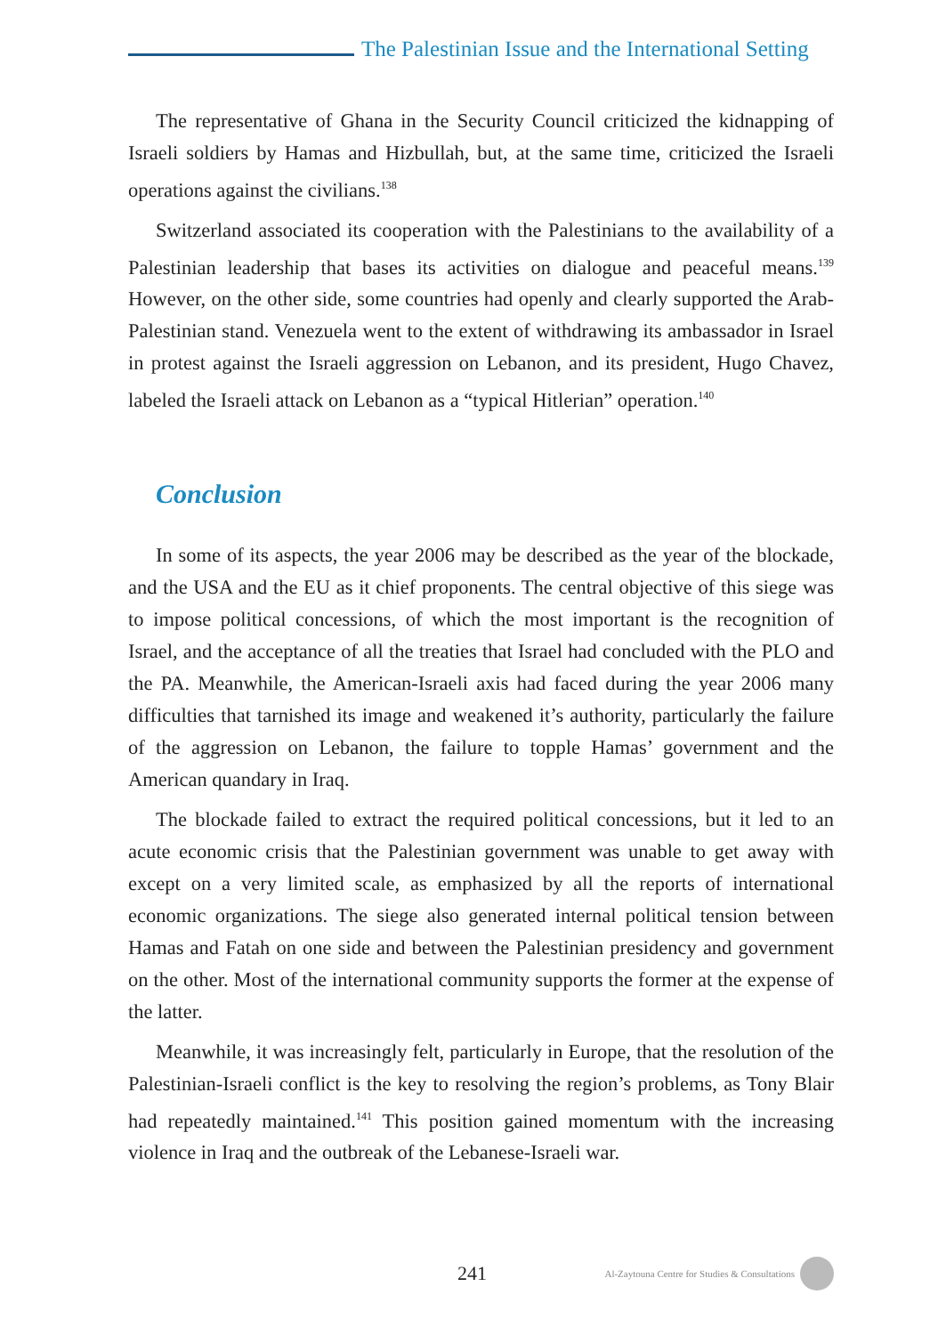The Palestinian Issue and the International Setting
The representative of Ghana in the Security Council criticized the kidnapping of Israeli soldiers by Hamas and Hizbullah, but, at the same time, criticized the Israeli operations against the civilians.<sup>138</sup>
Switzerland associated its cooperation with the Palestinians to the availability of a Palestinian leadership that bases its activities on dialogue and peaceful means.<sup>139</sup> However, on the other side, some countries had openly and clearly supported the Arab-Palestinian stand. Venezuela went to the extent of withdrawing its ambassador in Israel in protest against the Israeli aggression on Lebanon, and its president, Hugo Chavez, labeled the Israeli attack on Lebanon as a “typical Hitlerian” operation.<sup>140</sup>
Conclusion
In some of its aspects, the year 2006 may be described as the year of the blockade, and the USA and the EU as it chief proponents. The central objective of this siege was to impose political concessions, of which the most important is the recognition of Israel, and the acceptance of all the treaties that Israel had concluded with the PLO and the PA. Meanwhile, the American-Israeli axis had faced during the year 2006 many difficulties that tarnished its image and weakened it’s authority, particularly the failure of the aggression on Lebanon, the failure to topple Hamas’ government and the American quandary in Iraq.
The blockade failed to extract the required political concessions, but it led to an acute economic crisis that the Palestinian government was unable to get away with except on a very limited scale, as emphasized by all the reports of international economic organizations. The siege also generated internal political tension between Hamas and Fatah on one side and between the Palestinian presidency and government on the other. Most of the international community supports the former at the expense of the latter.
Meanwhile, it was increasingly felt, particularly in Europe, that the resolution of the Palestinian-Israeli conflict is the key to resolving the region’s problems, as Tony Blair had repeatedly maintained.<sup>141</sup> This position gained momentum with the increasing violence in Iraq and the outbreak of the Lebanese-Israeli war.
241 Al-Zaytouna Centre for Studies & Consultations